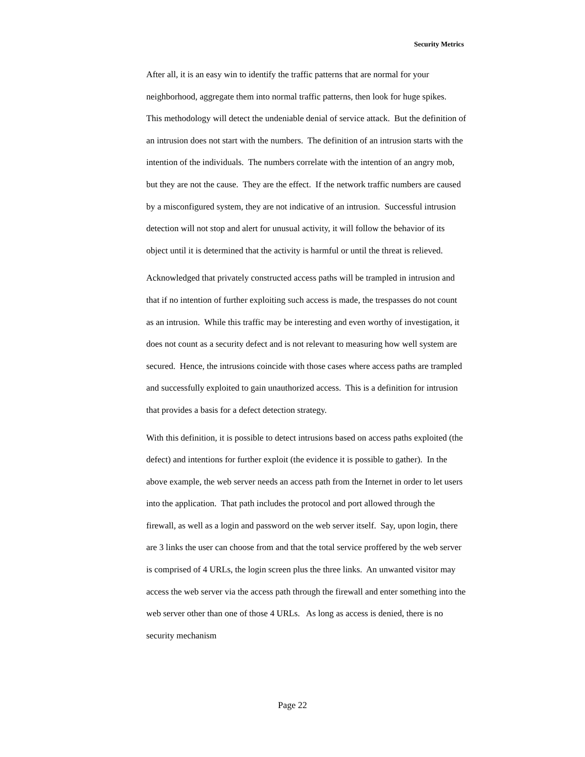Security Metrics
After all, it is an easy win to identify the traffic patterns that are normal for your neighborhood, aggregate them into normal traffic patterns, then look for huge spikes. This methodology will detect the undeniable denial of service attack. But the definition of an intrusion does not start with the numbers. The definition of an intrusion starts with the intention of the individuals. The numbers correlate with the intention of an angry mob, but they are not the cause. They are the effect. If the network traffic numbers are caused by a misconfigured system, they are not indicative of an intrusion. Successful intrusion detection will not stop and alert for unusual activity, it will follow the behavior of its object until it is determined that the activity is harmful or until the threat is relieved.
Acknowledged that privately constructed access paths will be trampled in intrusion and that if no intention of further exploiting such access is made, the trespasses do not count as an intrusion. While this traffic may be interesting and even worthy of investigation, it does not count as a security defect and is not relevant to measuring how well system are secured. Hence, the intrusions coincide with those cases where access paths are trampled and successfully exploited to gain unauthorized access. This is a definition for intrusion that provides a basis for a defect detection strategy.
With this definition, it is possible to detect intrusions based on access paths exploited (the defect) and intentions for further exploit (the evidence it is possible to gather). In the above example, the web server needs an access path from the Internet in order to let users into the application. That path includes the protocol and port allowed through the firewall, as well as a login and password on the web server itself. Say, upon login, there are 3 links the user can choose from and that the total service proffered by the web server is comprised of 4 URLs, the login screen plus the three links. An unwanted visitor may access the web server via the access path through the firewall and enter something into the web server other than one of those 4 URLs. As long as access is denied, there is no security mechanism
Page 22